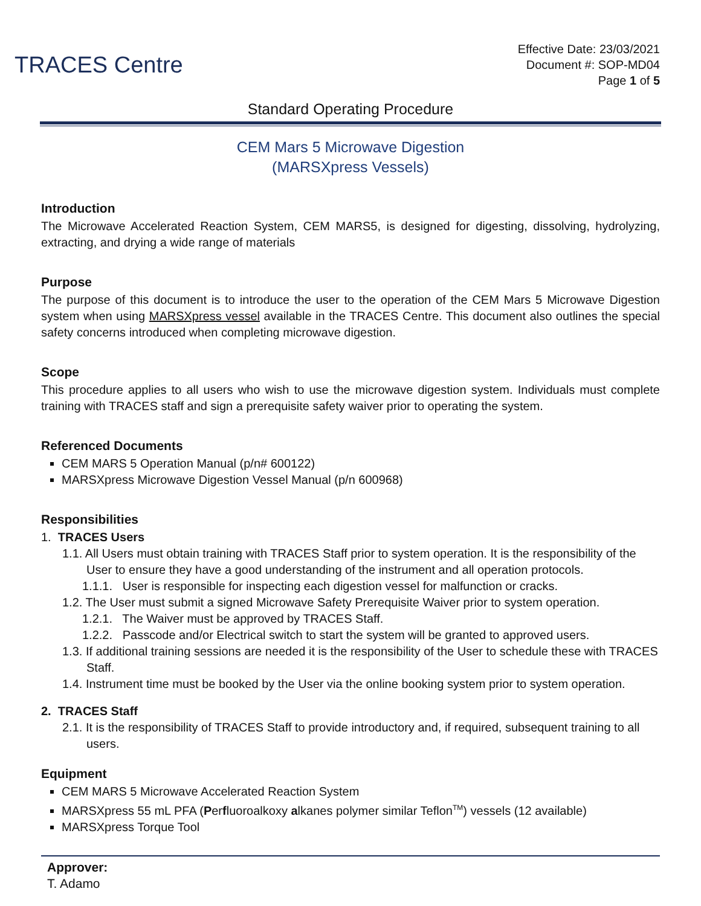TRACES Centre
Effective Date: 23/03/2021
Document #: SOP-MD04
Page 1 of 5
Standard Operating Procedure
CEM Mars 5 Microwave Digestion
(MARSXpress Vessels)
Introduction
The Microwave Accelerated Reaction System, CEM MARS5, is designed for digesting, dissolving, hydrolyzing, extracting, and drying a wide range of materials
Purpose
The purpose of this document is to introduce the user to the operation of the CEM Mars 5 Microwave Digestion system when using MARSXpress vessel available in the TRACES Centre. This document also outlines the special safety concerns introduced when completing microwave digestion.
Scope
This procedure applies to all users who wish to use the microwave digestion system. Individuals must complete training with TRACES staff and sign a prerequisite safety waiver prior to operating the system.
Referenced Documents
CEM MARS 5 Operation Manual (p/n# 600122)
MARSXpress Microwave Digestion Vessel Manual (p/n 600968)
Responsibilities
1. TRACES Users
1.1. All Users must obtain training with TRACES Staff prior to system operation. It is the responsibility of the User to ensure they have a good understanding of the instrument and all operation protocols.
1.1.1. User is responsible for inspecting each digestion vessel for malfunction or cracks.
1.2. The User must submit a signed Microwave Safety Prerequisite Waiver prior to system operation.
1.2.1. The Waiver must be approved by TRACES Staff.
1.2.2. Passcode and/or Electrical switch to start the system will be granted to approved users.
1.3. If additional training sessions are needed it is the responsibility of the User to schedule these with TRACES Staff.
1.4. Instrument time must be booked by the User via the online booking system prior to system operation.
2. TRACES Staff
2.1. It is the responsibility of TRACES Staff to provide introductory and, if required, subsequent training to all users.
Equipment
CEM MARS 5 Microwave Accelerated Reaction System
MARSXpress 55 mL PFA (Perfluoroalkoxy alkanes polymer similar Teflon<sup>TM</sup>) vessels (12 available)
MARSXpress Torque Tool
Approver:
T. Adamo